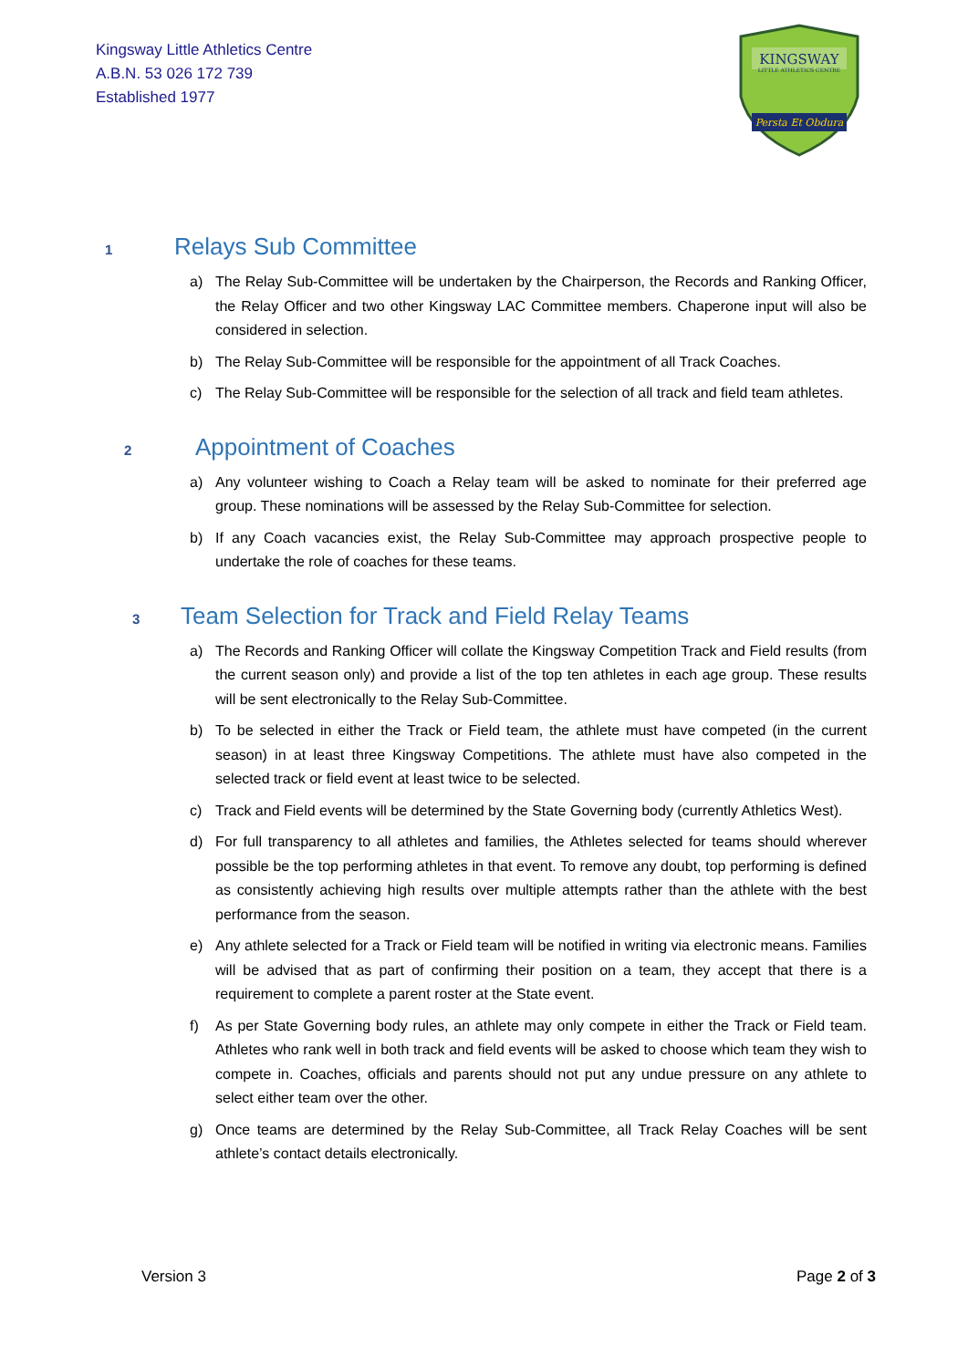Kingsway Little Athletics Centre
A.B.N. 53 026 172 739
Established 1977
KINGSWAY
LITTLE ATHLETICS CENTRE
Persta Et Obdura
1 Relays Sub Committee
a) The Relay Sub-Committee will be undertaken by the Chairperson, the Records and Ranking Officer, the Relay Officer and two other Kingsway LAC Committee members. Chaperone input will also be considered in selection.
b) The Relay Sub-Committee will be responsible for the appointment of all Track Coaches.
c) The Relay Sub-Committee will be responsible for the selection of all track and field team athletes.
2 Appointment of Coaches
a) Any volunteer wishing to Coach a Relay team will be asked to nominate for their preferred age group. These nominations will be assessed by the Relay Sub-Committee for selection.
b) If any Coach vacancies exist, the Relay Sub-Committee may approach prospective people to undertake the role of coaches for these teams.
3 Team Selection for Track and Field Relay Teams
a) The Records and Ranking Officer will collate the Kingsway Competition Track and Field results (from the current season only) and provide a list of the top ten athletes in each age group. These results will be sent electronically to the Relay Sub-Committee.
b) To be selected in either the Track or Field team, the athlete must have competed (in the current season) in at least three Kingsway Competitions. The athlete must have also competed in the selected track or field event at least twice to be selected.
c) Track and Field events will be determined by the State Governing body (currently Athletics West).
d) For full transparency to all athletes and families, the Athletes selected for teams should wherever possible be the top performing athletes in that event. To remove any doubt, top performing is defined as consistently achieving high results over multiple attempts rather than the athlete with the best performance from the season.
e) Any athlete selected for a Track or Field team will be notified in writing via electronic means. Families will be advised that as part of confirming their position on a team, they accept that there is a requirement to complete a parent roster at the State event.
f) As per State Governing body rules, an athlete may only compete in either the Track or Field team. Athletes who rank well in both track and field events will be asked to choose which team they wish to compete in. Coaches, officials and parents should not put any undue pressure on any athlete to select either team over the other.
g) Once teams are determined by the Relay Sub-Committee, all Track Relay Coaches will be sent athlete’s contact details electronically.
Version 3 Page 2 of 3